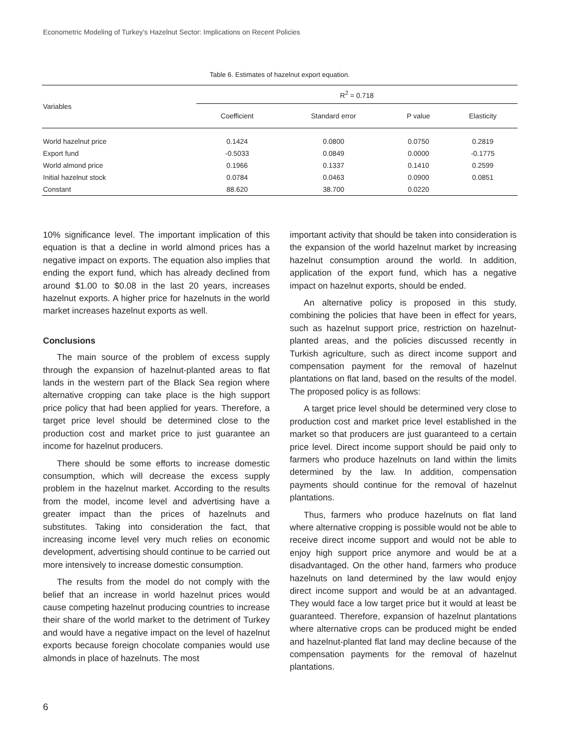Econometric Modeling of Turkey’s Hazelnut Sector: Implications on Recent Policies
Table 6. Estimates of hazelnut export equation.
| Variables | R<sup>2</sup> = 0.718 | | | |
| --- | --- | --- | --- | --- |
| | Coefficient | Standard error | P value | Elasticity |
| World hazelnut price | 0.1424 | 0.0800 | 0.0750 | 0.2819 |
| Export fund | -0.5033 | 0.0849 | 0.0000 | -0.1775 |
| World almond price | 0.1966 | 0.1337 | 0.1410 | 0.2599 |
| Initial hazelnut stock | 0.0784 | 0.0463 | 0.0900 | 0.0851 |
| Constant | 88.620 | 38.700 | 0.0220 | |
10% significance level. The important implication of this equation is that a decline in world almond prices has a negative impact on exports. The equation also implies that ending the export fund, which has already declined from around $1.00 to $0.08 in the last 20 years, increases hazelnut exports. A higher price for hazelnuts in the world market increases hazelnut exports as well.
Conclusions
The main source of the problem of excess supply through the expansion of hazelnut-planted areas to flat lands in the western part of the Black Sea region where alternative cropping can take place is the high support price policy that had been applied for years. Therefore, a target price level should be determined close to the production cost and market price to just guarantee an income for hazelnut producers.
There should be some efforts to increase domestic consumption, which will decrease the excess supply problem in the hazelnut market. According to the results from the model, income level and advertising have a greater impact than the prices of hazelnuts and substitutes. Taking into consideration the fact, that increasing income level very much relies on economic development, advertising should continue to be carried out more intensively to increase domestic consumption.
The results from the model do not comply with the belief that an increase in world hazelnut prices would cause competing hazelnut producing countries to increase their share of the world market to the detriment of Turkey and would have a negative impact on the level of hazelnut exports because foreign chocolate companies would use almonds in place of hazelnuts. The most
important activity that should be taken into consideration is the expansion of the world hazelnut market by increasing hazelnut consumption around the world. In addition, application of the export fund, which has a negative impact on hazelnut exports, should be ended.
An alternative policy is proposed in this study, combining the policies that have been in effect for years, such as hazelnut support price, restriction on hazelnut-planted areas, and the policies discussed recently in Turkish agriculture, such as direct income support and compensation payment for the removal of hazelnut plantations on flat land, based on the results of the model. The proposed policy is as follows:
A target price level should be determined very close to production cost and market price level established in the market so that producers are just guaranteed to a certain price level. Direct income support should be paid only to farmers who produce hazelnuts on land within the limits determined by the law. In addition, compensation payments should continue for the removal of hazelnut plantations.
Thus, farmers who produce hazelnuts on flat land where alternative cropping is possible would not be able to receive direct income support and would not be able to enjoy high support price anymore and would be at a disadvantaged. On the other hand, farmers who produce hazelnuts on land determined by the law would enjoy direct income support and would be at an advantaged. They would face a low target price but it would at least be guaranteed. Therefore, expansion of hazelnut plantations where alternative crops can be produced might be ended and hazelnut-planted flat land may decline because of the compensation payments for the removal of hazelnut plantations.
6